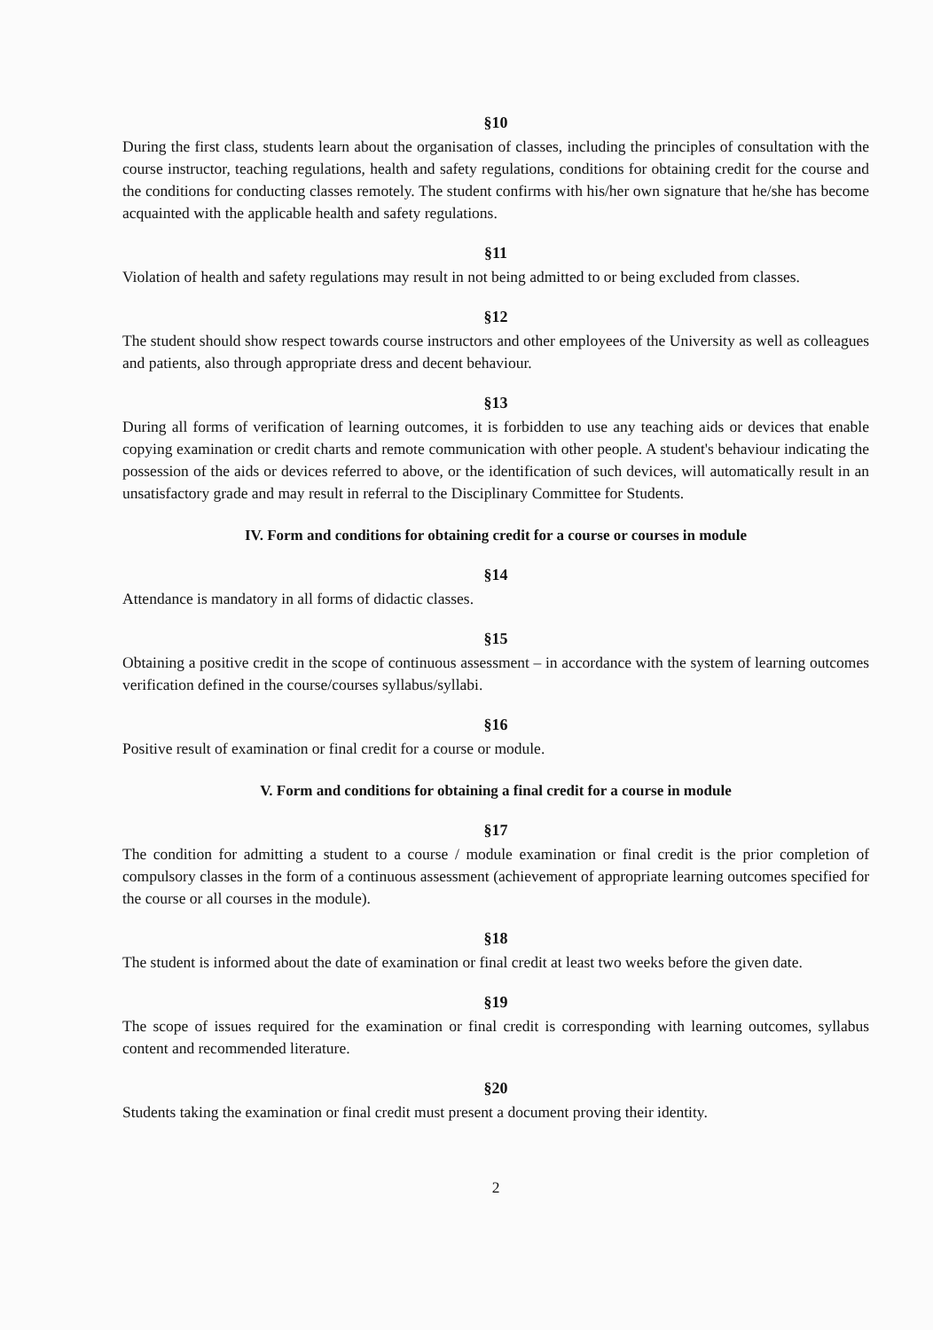§10
During the first class, students learn about the organisation of classes, including the principles of consultation with the course instructor, teaching regulations, health and safety regulations, conditions for obtaining credit for the course and the conditions for conducting classes remotely. The student confirms with his/her own signature that he/she has become acquainted with the applicable health and safety regulations.
§11
Violation of health and safety regulations may result in not being admitted to or being excluded from classes.
§12
The student should show respect towards course instructors and other employees of the University as well as colleagues and patients, also through appropriate dress and decent behaviour.
§13
During all forms of verification of learning outcomes, it is forbidden to use any teaching aids or devices that enable copying examination or credit charts and remote communication with other people. A student's behaviour indicating the possession of the aids or devices referred to above, or the identification of such devices, will automatically result in an unsatisfactory grade and may result in referral to the Disciplinary Committee for Students.
IV. Form and conditions for obtaining credit for a course or courses in module
§14
Attendance is mandatory in all forms of didactic classes.
§15
Obtaining a positive credit in the scope of continuous assessment – in accordance with the system of learning outcomes verification defined in the course/courses syllabus/syllabi.
§16
Positive result of examination or final credit for a course or module.
V. Form and conditions for obtaining a final credit for a course in module
§17
The condition for admitting a student to a course / module examination or final credit is the prior completion of compulsory classes in the form of a continuous assessment (achievement of appropriate learning outcomes specified for the course or all courses in the module).
§18
The student is informed about the date of examination or final credit at least two weeks before the given date.
§19
The scope of issues required for the examination or final credit is corresponding with learning outcomes, syllabus content and recommended literature.
§20
Students taking the examination or final credit must present a document proving their identity.
2